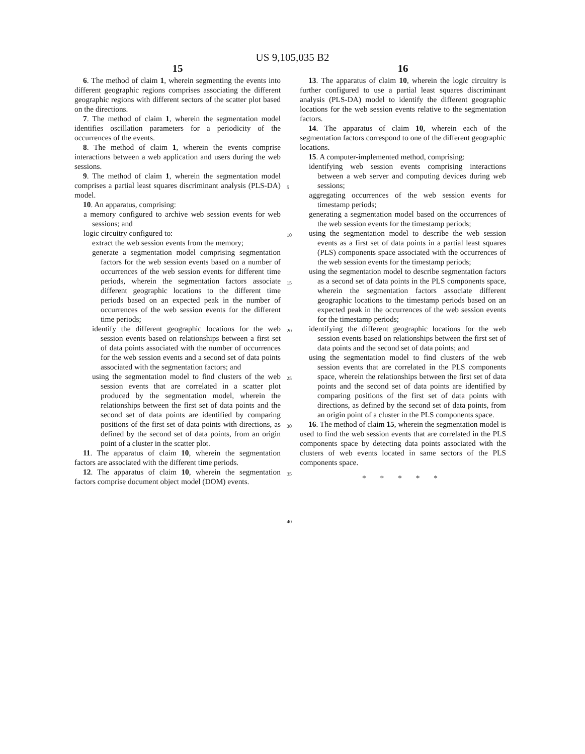US 9,105,035 B2
15
6. The method of claim 1, wherein segmenting the events into different geographic regions comprises associating the different geographic regions with different sectors of the scatter plot based on the directions.
7. The method of claim 1, wherein the segmentation model identifies oscillation parameters for a periodicity of the occurrences of the events.
8. The method of claim 1, wherein the events comprise interactions between a web application and users during the web sessions.
9. The method of claim 1, wherein the segmentation model comprises a partial least squares discriminant analysis (PLS-DA) model.
10. An apparatus, comprising:
a memory configured to archive web session events for web sessions; and
logic circuitry configured to:
extract the web session events from the memory;
generate a segmentation model comprising segmentation factors for the web session events based on a number of occurrences of the web session events for different time periods, wherein the segmentation factors associate different geographic locations to the different time periods based on an expected peak in the number of occurrences of the web session events for the different time periods;
identify the different geographic locations for the web session events based on relationships between a first set of data points associated with the number of occurrences for the web session events and a second set of data points associated with the segmentation factors; and
using the segmentation model to find clusters of the web session events that are correlated in a scatter plot produced by the segmentation model, wherein the relationships between the first set of data points and the second set of data points are identified by comparing positions of the first set of data points with directions, as defined by the second set of data points, from an origin point of a cluster in the scatter plot.
11. The apparatus of claim 10, wherein the segmentation factors are associated with the different time periods.
12. The apparatus of claim 10, wherein the segmentation factors comprise document object model (DOM) events.
5
10
15
20
25
30
35
40
16
13. The apparatus of claim 10, wherein the logic circuitry is further configured to use a partial least squares discriminant analysis (PLS-DA) model to identify the different geographic locations for the web session events relative to the segmentation factors.
14. The apparatus of claim 10, wherein each of the segmentation factors correspond to one of the different geographic locations.
15. A computer-implemented method, comprising:
identifying web session events comprising interactions between a web server and computing devices during web sessions;
aggregating occurrences of the web session events for timestamp periods;
generating a segmentation model based on the occurrences of the web session events for the timestamp periods;
using the segmentation model to describe the web session events as a first set of data points in a partial least squares (PLS) components space associated with the occurrences of the web session events for the timestamp periods;
using the segmentation model to describe segmentation factors as a second set of data points in the PLS components space, wherein the segmentation factors associate different geographic locations to the timestamp periods based on an expected peak in the occurrences of the web session events for the timestamp periods;
identifying the different geographic locations for the web session events based on relationships between the first set of data points and the second set of data points; and
using the segmentation model to find clusters of the web session events that are correlated in the PLS components space, wherein the relationships between the first set of data points and the second set of data points are identified by comparing positions of the first set of data points with directions, as defined by the second set of data points, from an origin point of a cluster in the PLS components space.
16. The method of claim 15, wherein the segmentation model is used to find the web session events that are correlated in the PLS components space by detecting data points associated with the clusters of web events located in same sectors of the PLS components space.
* * * * *